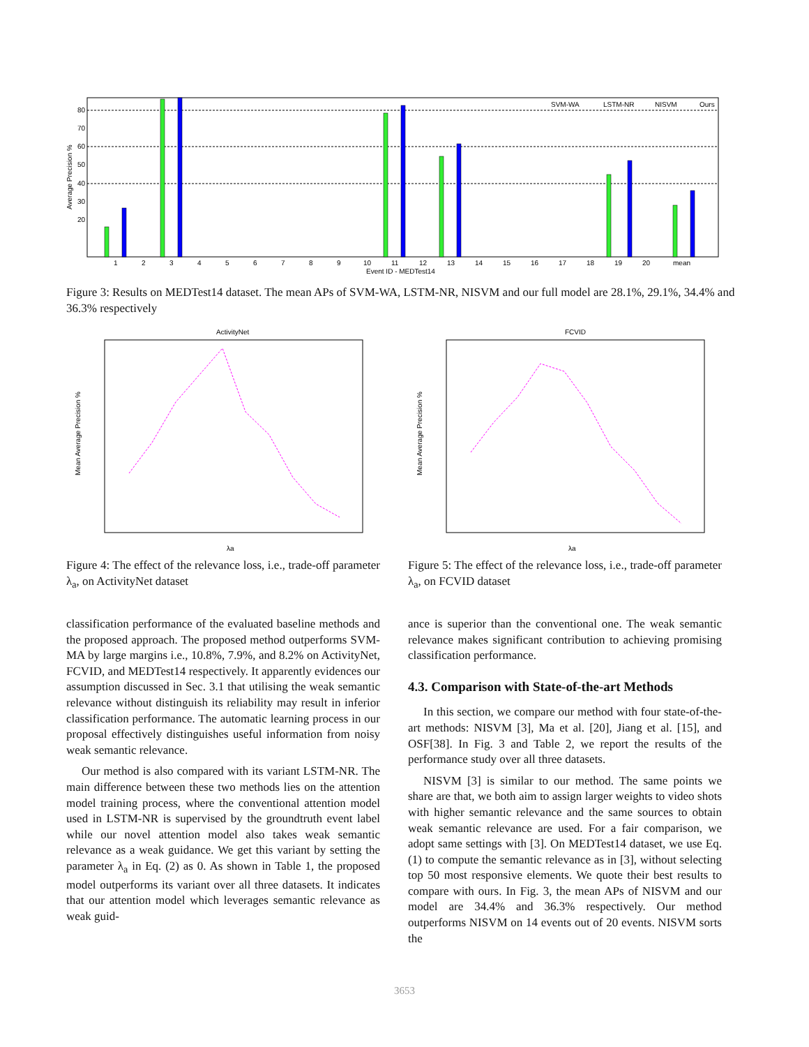80
70
60
50
40
30
20
1
2
3
4
5
6
7
8
9
10
11
12
13
14
15
16
17
18
19
20
mean
Event ID - MEDTest14
Average Precision %
SVM-WA
LSTM-NR
NISVM
Ours
Figure 3: Results on MEDTest14 dataset. The mean APs of SVM-WA, LSTM-NR, NISVM and our full model are 28.1%, 29.1%, 34.4% and 36.3% respectively
ActivityNet
Mean Average Precision %
λa
Figure 4: The effect of the relevance loss, i.e., trade-off parameter λ<sub>a</sub>, on ActivityNet dataset
classification performance of the evaluated baseline methods and the proposed approach. The proposed method outperforms SVM-MA by large margins i.e., 10.8%, 7.9%, and 8.2% on ActivityNet, FCVID, and MEDTest14 respectively. It apparently evidences our assumption discussed in Sec. 3.1 that utilising the weak semantic relevance without distinguish its reliability may result in inferior classification performance. The automatic learning process in our proposal effectively distinguishes useful information from noisy weak semantic relevance.
Our method is also compared with its variant LSTM-NR. The main difference between these two methods lies on the attention model training process, where the conventional attention model used in LSTM-NR is supervised by the groundtruth event label while our novel attention model also takes weak semantic relevance as a weak guidance. We get this variant by setting the parameter λ<sub>a</sub> in Eq. (2) as 0. As shown in Table 1, the proposed model outperforms its variant over all three datasets. It indicates that our attention model which leverages semantic relevance as weak guid-
FCVID
Mean Average Precision %
λa
Figure 5: The effect of the relevance loss, i.e., trade-off parameter λ<sub>a</sub>, on FCVID dataset
ance is superior than the conventional one. The weak semantic relevance makes significant contribution to achieving promising classification performance.
4.3. Comparison with State-of-the-art Methods
In this section, we compare our method with four state-of-the-art methods: NISVM [3], Ma et al. [20], Jiang et al. [15], and OSF[38]. In Fig. 3 and Table 2, we report the results of the performance study over all three datasets.
NISVM [3] is similar to our method. The same points we share are that, we both aim to assign larger weights to video shots with higher semantic relevance and the same sources to obtain weak semantic relevance are used. For a fair comparison, we adopt same settings with [3]. On MEDTest14 dataset, we use Eq. (1) to compute the semantic relevance as in [3], without selecting top 50 most responsive elements. We quote their best results to compare with ours. In Fig. 3, the mean APs of NISVM and our model are 34.4% and 36.3% respectively. Our method outperforms NISVM on 14 events out of 20 events. NISVM sorts the
3653